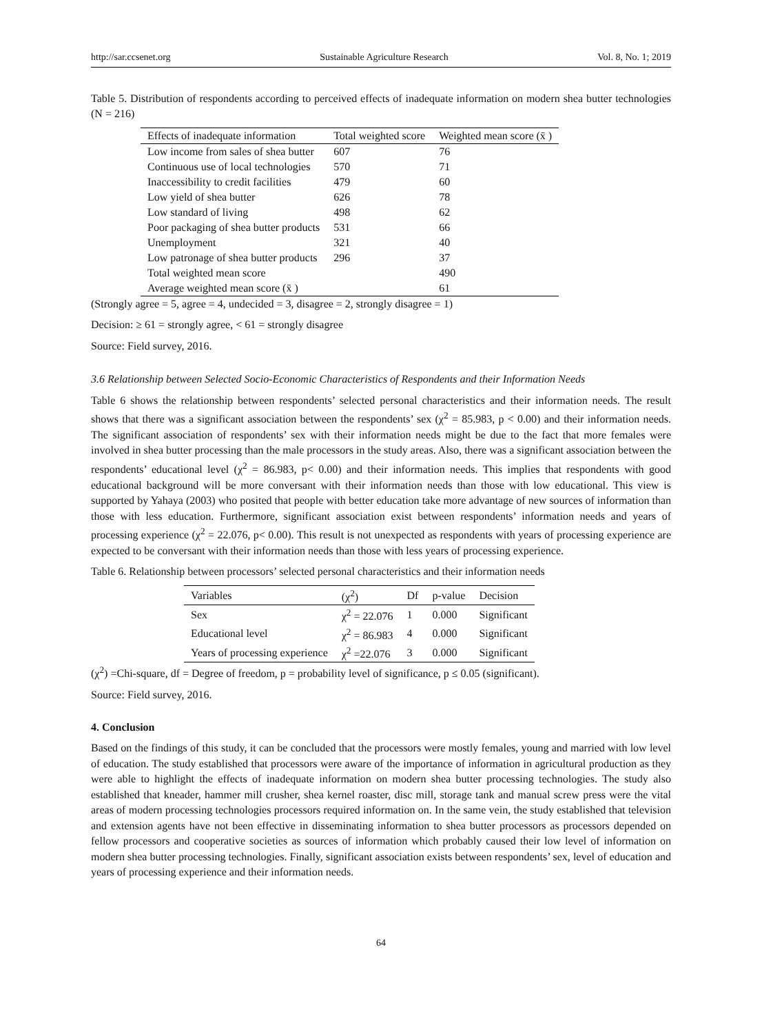http://sar.ccsenet.org Sustainable Agriculture Research Vol. 8, No. 1; 2019
Table 5. Distribution of respondents according to perceived effects of inadequate information on modern shea butter technologies (N = 216)
| Effects of inadequate information | Total weighted score | Weighted mean score (x̄ ) |
| --- | --- | --- |
| Low income from sales of shea butter | 607 | 76 |
| Continuous use of local technologies | 570 | 71 |
| Inaccessibility to credit facilities | 479 | 60 |
| Low yield of shea butter | 626 | 78 |
| Low standard of living | 498 | 62 |
| Poor packaging of shea butter products | 531 | 66 |
| Unemployment | 321 | 40 |
| Low patronage of shea butter products | 296 | 37 |
| Total weighted mean score | | 490 |
| Average weighted mean score (x̄ ) | | 61 |
(Strongly agree = 5, agree = 4, undecided = 3, disagree = 2, strongly disagree = 1)
Decision: ≥ 61 = strongly agree, < 61 = strongly disagree
Source: Field survey, 2016.
3.6 Relationship between Selected Socio-Economic Characteristics of Respondents and their Information Needs
Table 6 shows the relationship between respondents’ selected personal characteristics and their information needs. The result shows that there was a significant association between the respondents’ sex (χ<sup>2</sup> = 85.983, p < 0.00) and their information needs. The significant association of respondents’ sex with their information needs might be due to the fact that more females were involved in shea butter processing than the male processors in the study areas. Also, there was a significant association between the respondents’ educational level (χ<sup>2</sup> = 86.983, p< 0.00) and their information needs. This implies that respondents with good educational background will be more conversant with their information needs than those with low educational. This view is supported by Yahaya (2003) who posited that people with better education take more advantage of new sources of information than those with less education. Furthermore, significant association exist between respondents’ information needs and years of processing experience (χ<sup>2</sup> = 22.076, p< 0.00). This result is not unexpected as respondents with years of processing experience are expected to be conversant with their information needs than those with less years of processing experience.
Table 6. Relationship between processors’ selected personal characteristics and their information needs
| Variables | (χ<sup>2</sup>) | Df | p-value | Decision |
| --- | --- | --- | --- | --- |
| Sex | χ<sup>2</sup> = 22.076 | 1 | 0.000 | Significant |
| Educational level | χ<sup>2</sup> = 86.983 | 4 | 0.000 | Significant |
| Years of processing experience | χ<sup>2</sup> =22.076 | 3 | 0.000 | Significant |
(χ<sup>2</sup>) =Chi-square, df = Degree of freedom, p = probability level of significance, p ≤ 0.05 (significant).
Source: Field survey, 2016.
4. Conclusion
Based on the findings of this study, it can be concluded that the processors were mostly females, young and married with low level of education. The study established that processors were aware of the importance of information in agricultural production as they were able to highlight the effects of inadequate information on modern shea butter processing technologies. The study also established that kneader, hammer mill crusher, shea kernel roaster, disc mill, storage tank and manual screw press were the vital areas of modern processing technologies processors required information on. In the same vein, the study established that television and extension agents have not been effective in disseminating information to shea butter processors as processors depended on fellow processors and cooperative societies as sources of information which probably caused their low level of information on modern shea butter processing technologies. Finally, significant association exists between respondents’ sex, level of education and years of processing experience and their information needs.
64